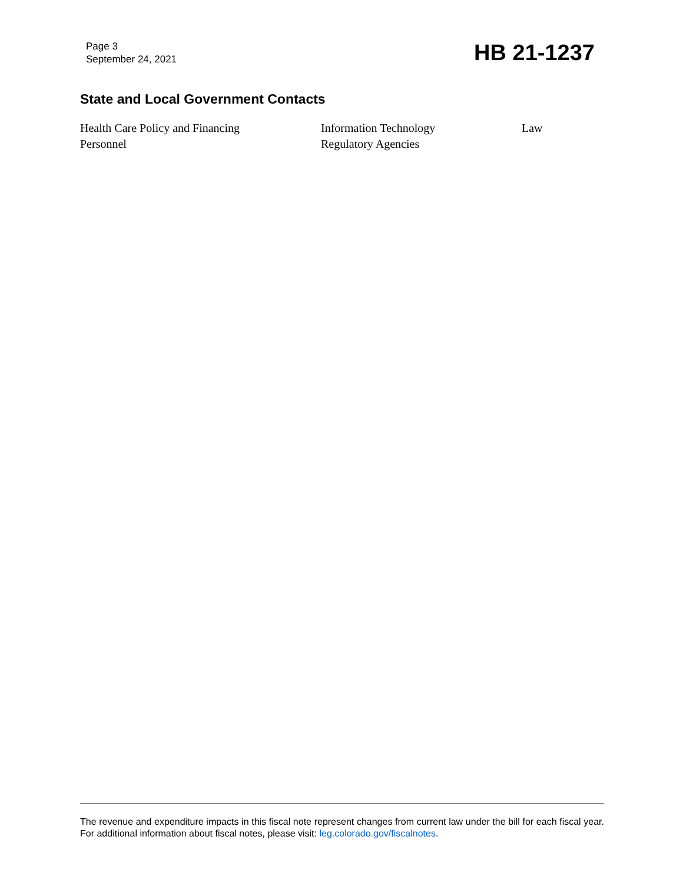Page 3
September 24, 2021
HB 21-1237
State and Local Government Contacts
| Health Care Policy and Financing | Information Technology | Law |
| Personnel | Regulatory Agencies | |
The revenue and expenditure impacts in this fiscal note represent changes from current law under the bill for each fiscal year. For additional information about fiscal notes, please visit: leg.colorado.gov/fiscalnotes.